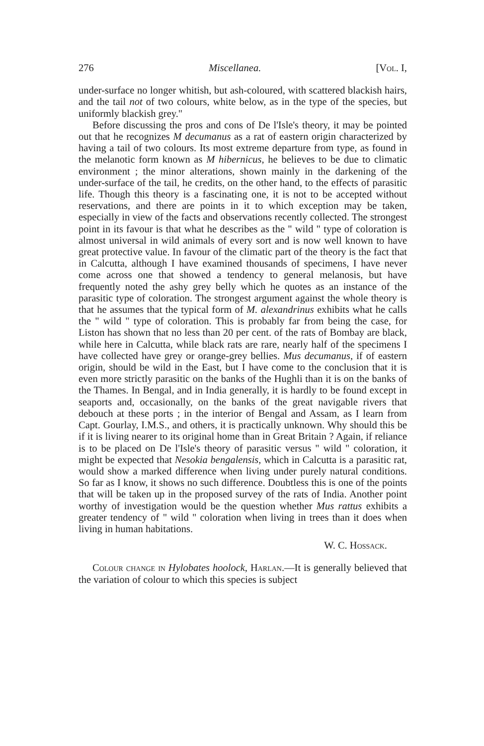276 Miscellanea. [Vol. I,
under-surface no longer whitish, but ash-coloured, with scattered blackish hairs, and the tail not of two colours, white below, as in the type of the species, but uniformly blackish grey."
Before discussing the pros and cons of De l'Isle's theory, it may be pointed out that he recognizes M decumanus as a rat of eastern origin characterized by having a tail of two colours. Its most extreme departure from type, as found in the melanotic form known as M hibernicus, he believes to be due to climatic environment ; the minor alterations, shown mainly in the darkening of the under-surface of the tail, he credits, on the other hand, to the effects of parasitic life. Though this theory is a fascinating one, it is not to be accepted without reservations, and there are points in it to which exception may be taken, especially in view of the facts and observations recently collected. The strongest point in its favour is that what he describes as the " wild " type of coloration is almost universal in wild animals of every sort and is now well known to have great protective value. In favour of the climatic part of the theory is the fact that in Calcutta, although I have examined thousands of specimens, I have never come across one that showed a tendency to general melanosis, but have frequently noted the ashy grey belly which he quotes as an instance of the parasitic type of coloration. The strongest argument against the whole theory is that he assumes that the typical form of M. alexandrinus exhibits what he calls the " wild " type of coloration. This is probably far from being the case, for Liston has shown that no less than 20 per cent. of the rats of Bombay are black, while here in Calcutta, while black rats are rare, nearly half of the specimens I have collected have grey or orange-grey bellies. Mus decumanus, if of eastern origin, should be wild in the East, but I have come to the conclusion that it is even more strictly parasitic on the banks of the Hughli than it is on the banks of the Thames. In Bengal, and in India generally, it is hardly to be found except in seaports and, occasionally, on the banks of the great navigable rivers that debouch at these ports ; in the interior of Bengal and Assam, as I learn from Capt. Gourlay, I.M.S., and others, it is practically unknown. Why should this be if it is living nearer to its original home than in Great Britain ? Again, if reliance is to be placed on De l'Isle's theory of parasitic versus " wild " coloration, it might be expected that Nesokia bengalensis, which in Calcutta is a parasitic rat, would show a marked difference when living under purely natural conditions. So far as I know, it shows no such difference. Doubtless this is one of the points that will be taken up in the proposed survey of the rats of India. Another point worthy of investigation would be the question whether Mus rattus exhibits a greater tendency of " wild " coloration when living in trees than it does when living in human habitations.
W. C. Hossack.
Colour change in Hylobates hoolock, Harlan.—It is generally believed that the variation of colour to which this species is subject